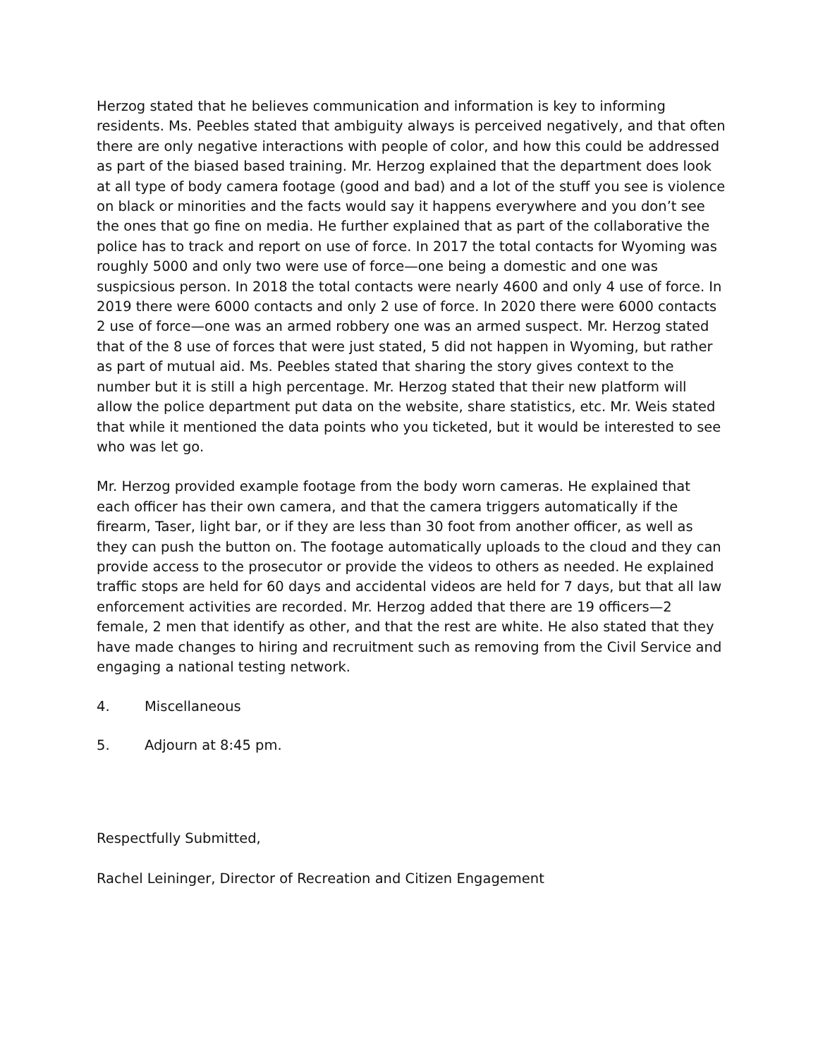Herzog stated that he believes communication and information is key to informing residents. Ms. Peebles stated that ambiguity always is perceived negatively, and that often there are only negative interactions with people of color, and how this could be addressed as part of the biased based training. Mr. Herzog explained that the department does look at all type of body camera footage (good and bad) and a lot of the stuff you see is violence on black or minorities and the facts would say it happens everywhere and you don’t see the ones that go fine on media. He further explained that as part of the collaborative the police has to track and report on use of force. In 2017 the total contacts for Wyoming was roughly 5000 and only two were use of force—one being a domestic and one was suspicsious person. In 2018 the total contacts were nearly 4600 and only 4 use of force. In 2019 there were 6000 contacts and only 2 use of force. In 2020 there were 6000 contacts 2 use of force—one was an armed robbery one was an armed suspect. Mr. Herzog stated that of the 8 use of forces that were just stated, 5 did not happen in Wyoming, but rather as part of mutual aid. Ms. Peebles stated that sharing the story gives context to the number but it is still a high percentage. Mr. Herzog stated that their new platform will allow the police department put data on the website, share statistics, etc. Mr. Weis stated that while it mentioned the data points who you ticketed, but it would be interested to see who was let go.
Mr. Herzog provided example footage from the body worn cameras. He explained that each officer has their own camera, and that the camera triggers automatically if the firearm, Taser, light bar, or if they are less than 30 foot from another officer, as well as they can push the button on. The footage automatically uploads to the cloud and they can provide access to the prosecutor or provide the videos to others as needed. He explained traffic stops are held for 60 days and accidental videos are held for 7 days, but that all law enforcement activities are recorded. Mr. Herzog added that there are 19 officers—2 female, 2 men that identify as other, and that the rest are white. He also stated that they have made changes to hiring and recruitment such as removing from the Civil Service and engaging a national testing network.
4. Miscellaneous
5. Adjourn at 8:45 pm.
Respectfully Submitted,
Rachel Leininger, Director of Recreation and Citizen Engagement